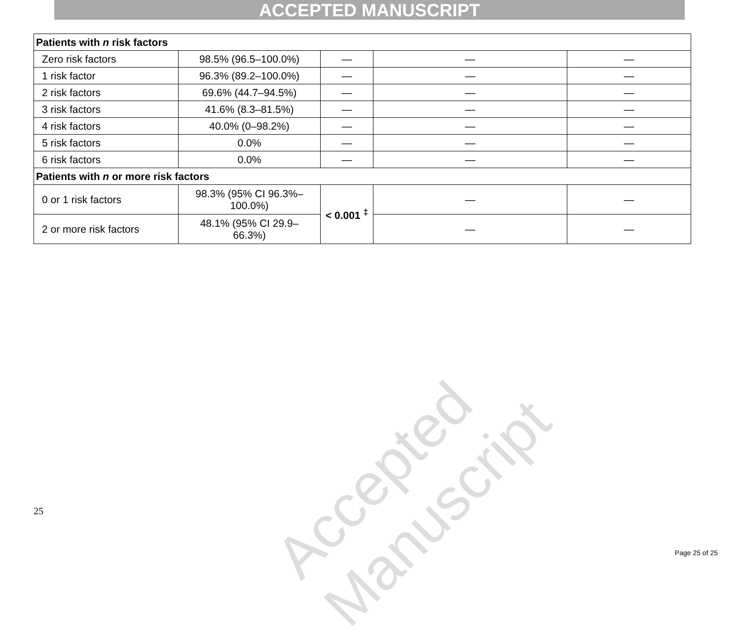ACCEPTED MANUSCRIPT
| Patients with n risk factors | | | | |
| Zero risk factors | 98.5% (96.5–100.0%) | — | — | — |
| 1 risk factor | 96.3% (89.2–100.0%) | — | — | — |
| 2 risk factors | 69.6% (44.7–94.5%) | — | — | — |
| 3 risk factors | 41.6% (8.3–81.5%) | — | — | — |
| 4 risk factors | 40.0% (0–98.2%) | — | — | — |
| 5 risk factors | 0.0% | — | — | — |
| 6 risk factors | 0.0% | — | — | — |
| Patients with n or more risk factors | | | | |
| 0 or 1 risk factors | 98.3% (95% CI 96.3%– 100.0%) | < 0.001 <sup>‡</sup> | — | — |
| 2 or more risk factors | 48.1% (95% CI 29.9– 66.3%) | | — | — |
Accepted Manuscript
25
Page 25 of 25